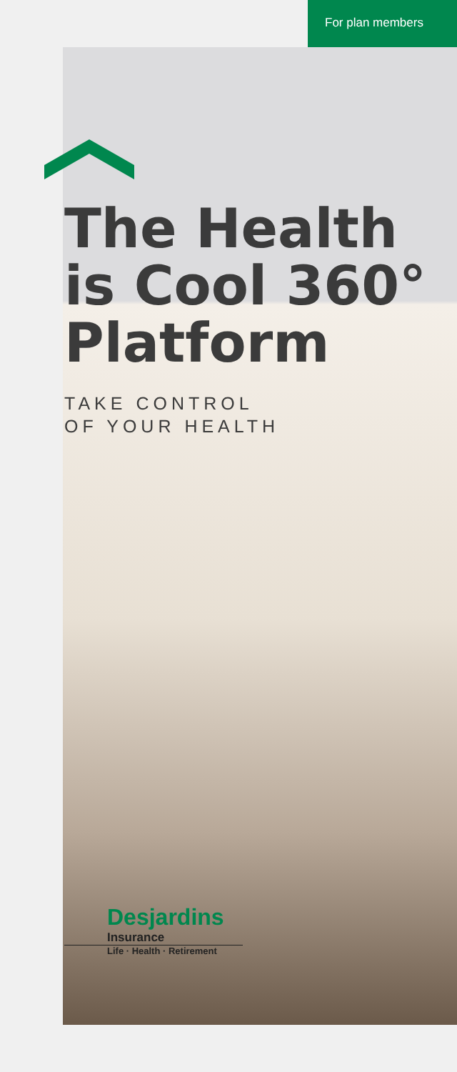For plan members
The Health
is Cool 360°
Platform
TAKE CONTROL
OF YOUR HEALTH
Desjardins
Insurance
Life · Health · Retirement